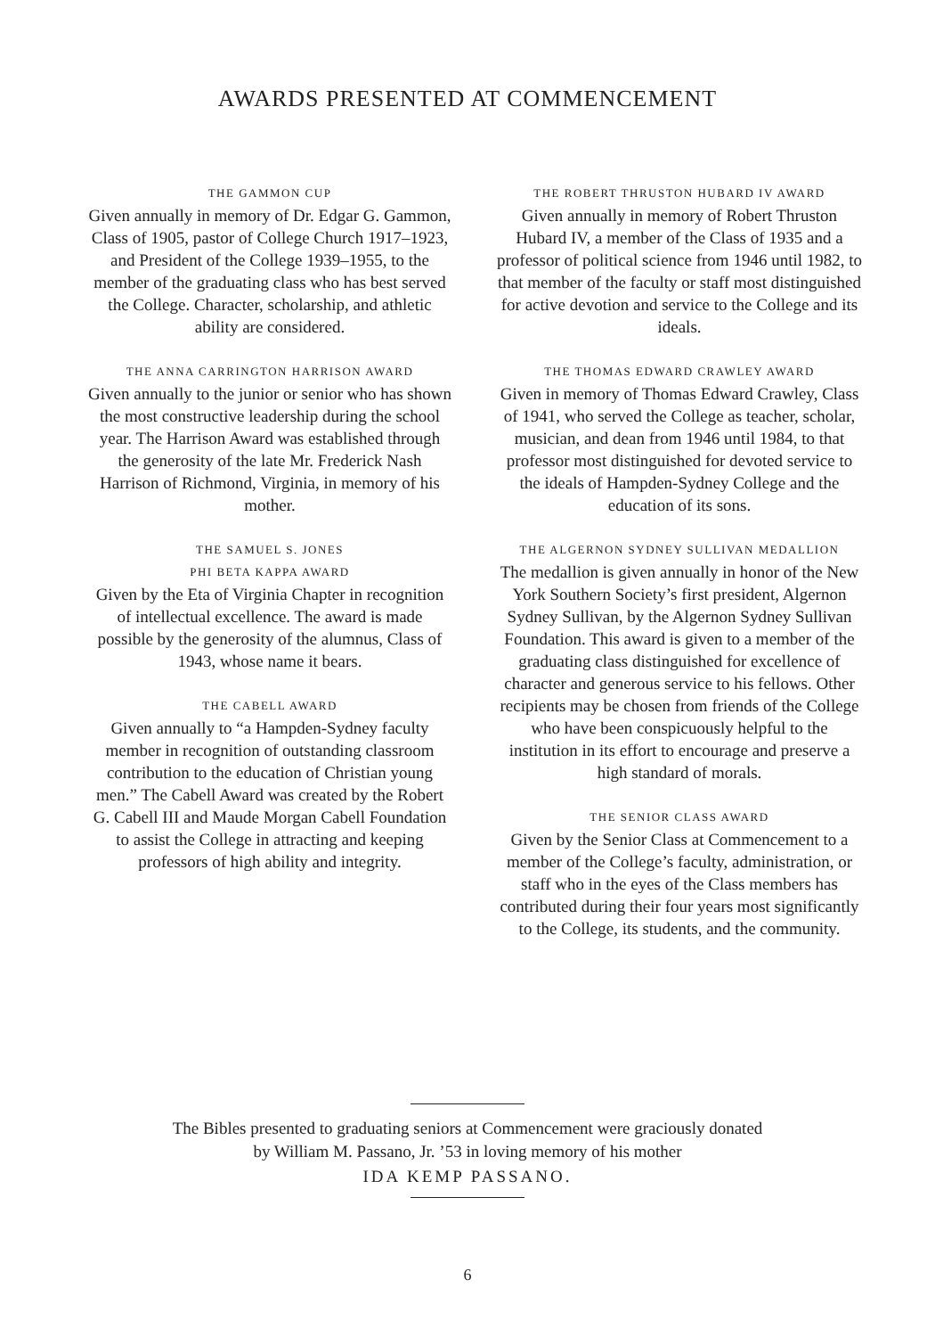AWARDS PRESENTED AT COMMENCEMENT
THE GAMMON CUP
Given annually in memory of Dr. Edgar G. Gammon, Class of 1905, pastor of College Church 1917–1923, and President of the College 1939–1955, to the member of the graduating class who has best served the College. Character, scholarship, and athletic ability are considered.
THE ANNA CARRINGTON HARRISON AWARD
Given annually to the junior or senior who has shown the most constructive leadership during the school year. The Harrison Award was established through the generosity of the late Mr. Frederick Nash Harrison of Richmond, Virginia, in memory of his mother.
THE SAMUEL S. JONES
PHI BETA KAPPA AWARD
Given by the Eta of Virginia Chapter in recognition of intellectual excellence. The award is made possible by the generosity of the alumnus, Class of 1943, whose name it bears.
THE CABELL AWARD
Given annually to “a Hampden-Sydney faculty member in recognition of outstanding classroom contribution to the education of Christian young men.” The Cabell Award was created by the Robert G. Cabell III and Maude Morgan Cabell Foundation to assist the College in attracting and keeping professors of high ability and integrity.
THE ROBERT THRUSTON HUBARD IV AWARD
Given annually in memory of Robert Thruston Hubard IV, a member of the Class of 1935 and a professor of political science from 1946 until 1982, to that member of the faculty or staff most distinguished for active devotion and service to the College and its ideals.
THE THOMAS EDWARD CRAWLEY AWARD
Given in memory of Thomas Edward Crawley, Class of 1941, who served the College as teacher, scholar, musician, and dean from 1946 until 1984, to that professor most distinguished for devoted service to the ideals of Hampden-Sydney College and the education of its sons.
THE ALGERNON SYDNEY SULLIVAN MEDALLION
The medallion is given annually in honor of the New York Southern Society’s first president, Algernon Sydney Sullivan, by the Algernon Sydney Sullivan Foundation. This award is given to a member of the graduating class distinguished for excellence of character and generous service to his fellows. Other recipients may be chosen from friends of the College who have been conspicuously helpful to the institution in its effort to encourage and preserve a high standard of morals.
THE SENIOR CLASS AWARD
Given by the Senior Class at Commencement to a member of the College’s faculty, administration, or staff who in the eyes of the Class members has contributed during their four years most significantly to the College, its students, and the community.
The Bibles presented to graduating seniors at Commencement were graciously donated
by William M. Passano, Jr. ’53 in loving memory of his mother
IDA KEMP PASSANO.
6